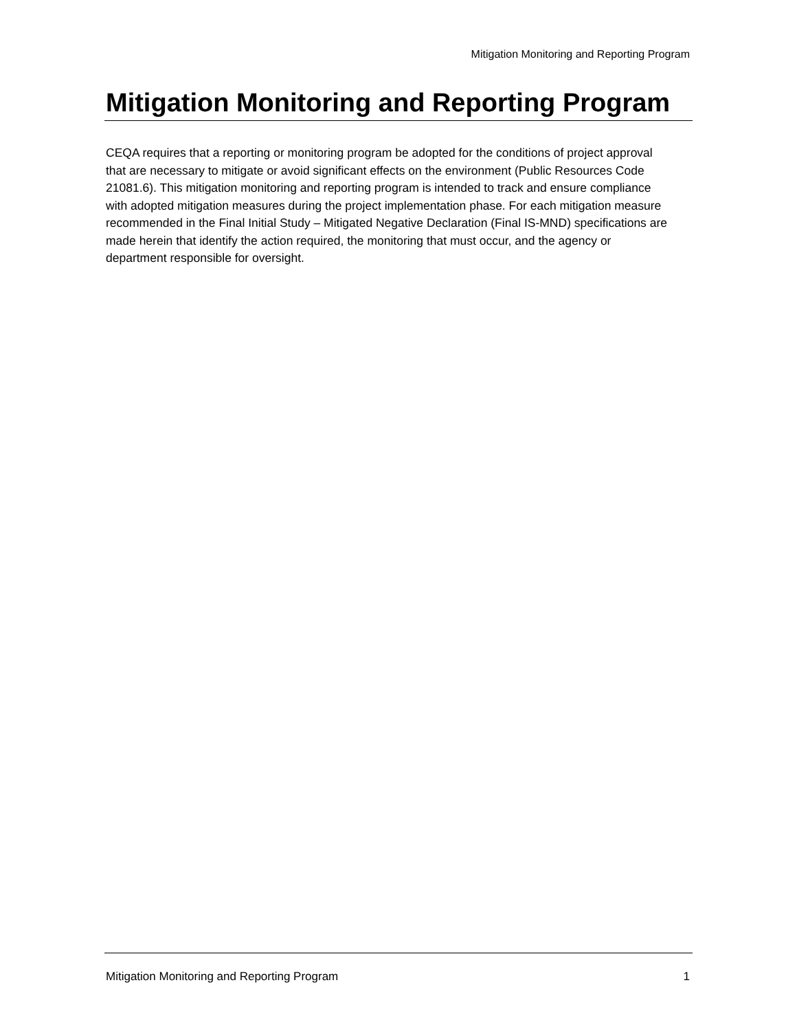Mitigation Monitoring and Reporting Program
Mitigation Monitoring and Reporting Program
CEQA requires that a reporting or monitoring program be adopted for the conditions of project approval that are necessary to mitigate or avoid significant effects on the environment (Public Resources Code 21081.6). This mitigation monitoring and reporting program is intended to track and ensure compliance with adopted mitigation measures during the project implementation phase. For each mitigation measure recommended in the Final Initial Study – Mitigated Negative Declaration (Final IS-MND) specifications are made herein that identify the action required, the monitoring that must occur, and the agency or department responsible for oversight.
Mitigation Monitoring and Reporting Program 1